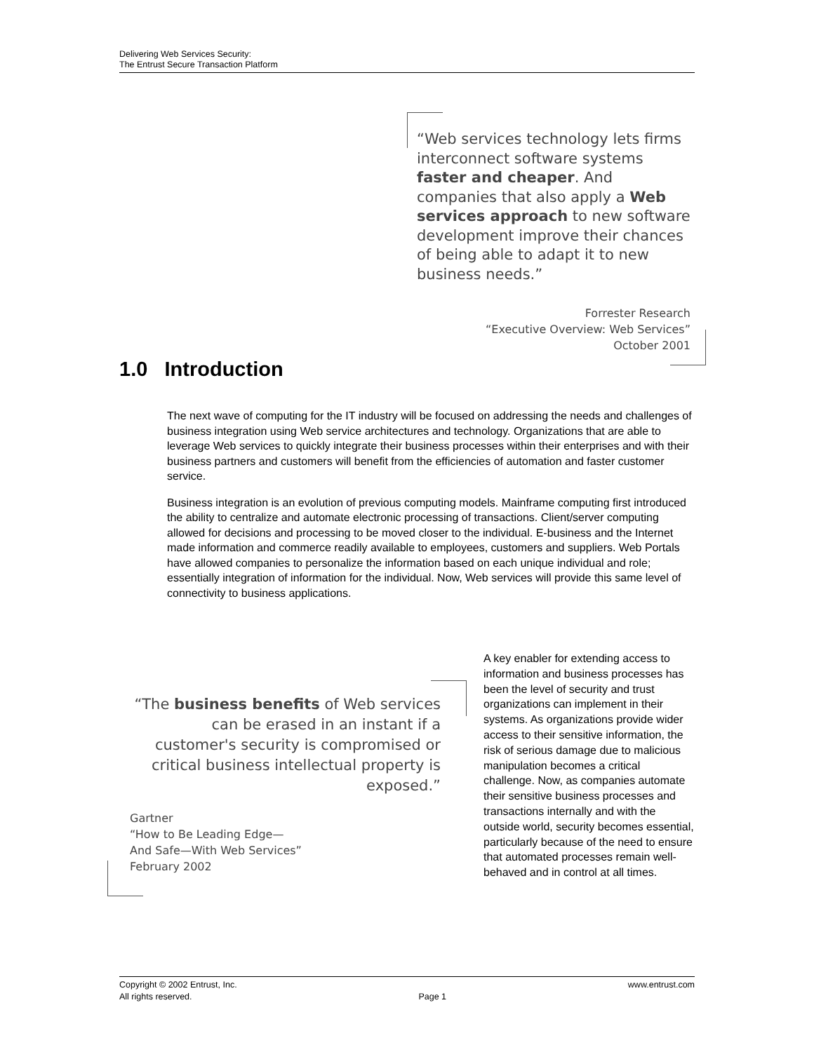Delivering Web Services Security:
The Entrust Secure Transaction Platform
“Web services technology lets firms interconnect software systems faster and cheaper. And companies that also apply a Web services approach to new software development improve their chances of being able to adapt it to new business needs.”
Forrester Research
“Executive Overview: Web Services”
October 2001
1.0 Introduction
The next wave of computing for the IT industry will be focused on addressing the needs and challenges of business integration using Web service architectures and technology. Organizations that are able to leverage Web services to quickly integrate their business processes within their enterprises and with their business partners and customers will benefit from the efficiencies of automation and faster customer service.
Business integration is an evolution of previous computing models. Mainframe computing first introduced the ability to centralize and automate electronic processing of transactions. Client/server computing allowed for decisions and processing to be moved closer to the individual. E-business and the Internet made information and commerce readily available to employees, customers and suppliers. Web Portals have allowed companies to personalize the information based on each unique individual and role; essentially integration of information for the individual. Now, Web services will provide this same level of connectivity to business applications.
“The business benefits of Web services can be erased in an instant if a customer's security is compromised or critical business intellectual property is exposed.”
Gartner
“How to Be Leading Edge—
And Safe—With Web Services”
February 2002
A key enabler for extending access to information and business processes has been the level of security and trust organizations can implement in their systems. As organizations provide wider access to their sensitive information, the risk of serious damage due to malicious manipulation becomes a critical challenge. Now, as companies automate their sensitive business processes and transactions internally and with the outside world, security becomes essential, particularly because of the need to ensure that automated processes remain well-behaved and in control at all times.
Copyright © 2002 Entrust, Inc.
All rights reserved.
Page 1 www.entrust.com